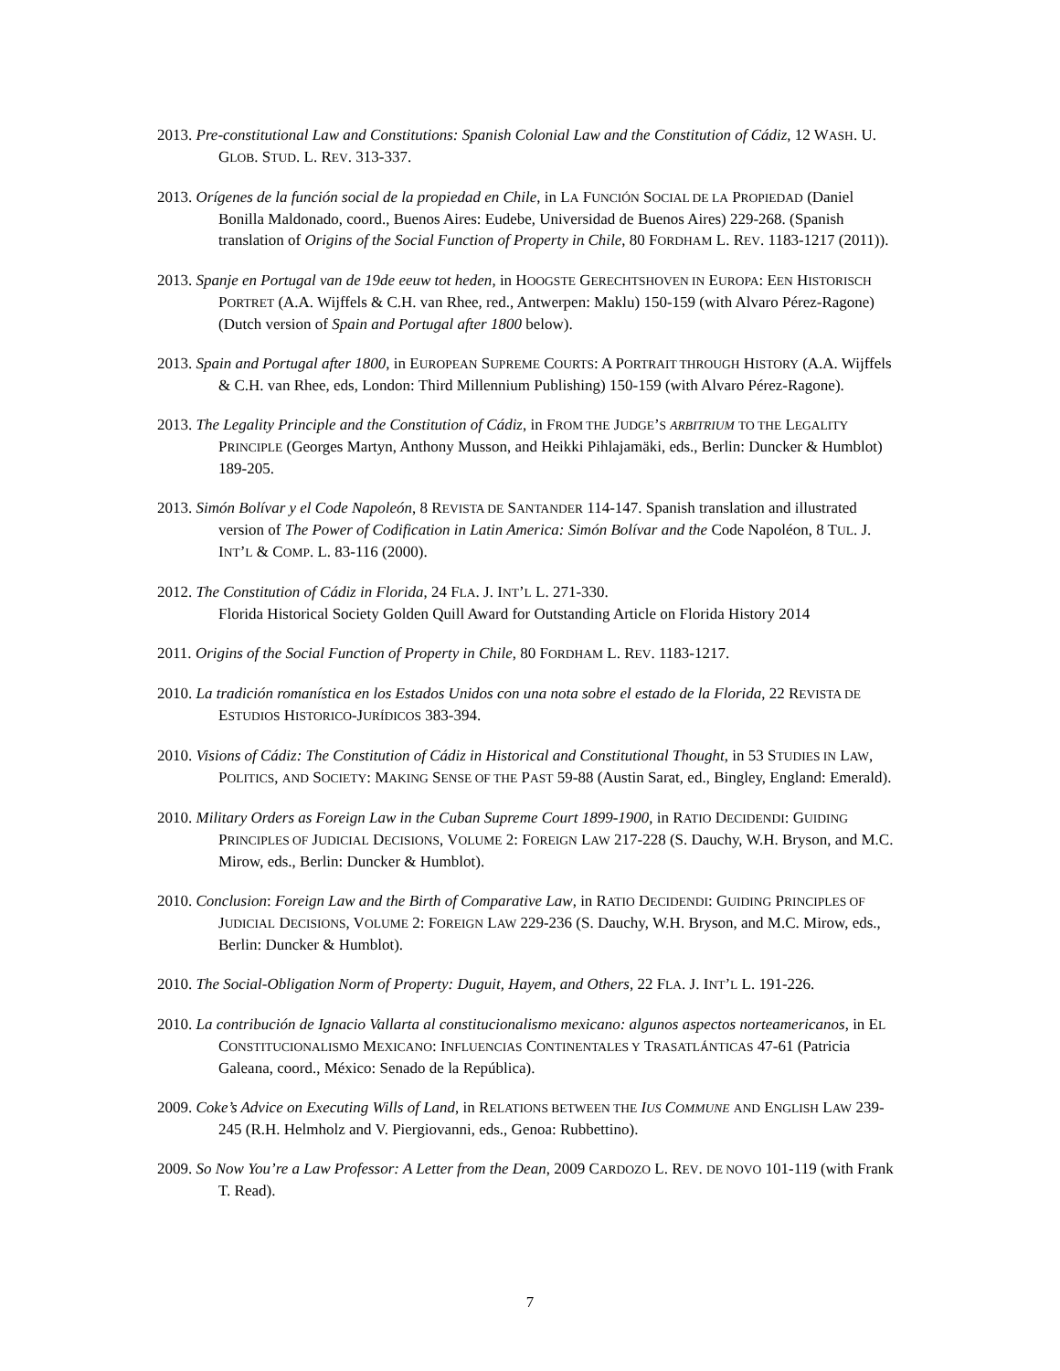2013. Pre-constitutional Law and Constitutions: Spanish Colonial Law and the Constitution of Cádiz, 12 WASH. U. GLOB. STUD. L. REV. 313-337.
2013. Orígenes de la función social de la propiedad en Chile, in LA FUNCIÓN SOCIAL DE LA PROPIEDAD (Daniel Bonilla Maldonado, coord., Buenos Aires: Eudebe, Universidad de Buenos Aires) 229-268. (Spanish translation of Origins of the Social Function of Property in Chile, 80 FORDHAM L. REV. 1183-1217 (2011)).
2013. Spanje en Portugal van de 19de eeuw tot heden, in HOOGSTE GERECHTSHOVEN IN EUROPA: EEN HISTORISCH PORTRET (A.A. Wijffels & C.H. van Rhee, red., Antwerpen: Maklu) 150-159 (with Alvaro Pérez-Ragone) (Dutch version of Spain and Portugal after 1800 below).
2013. Spain and Portugal after 1800, in EUROPEAN SUPREME COURTS: A PORTRAIT THROUGH HISTORY (A.A. Wijffels & C.H. van Rhee, eds, London: Third Millennium Publishing) 150-159 (with Alvaro Pérez-Ragone).
2013. The Legality Principle and the Constitution of Cádiz, in FROM THE JUDGE’S ARBITRIUM TO THE LEGALITY PRINCIPLE (Georges Martyn, Anthony Musson, and Heikki Pihlajamäki, eds., Berlin: Duncker & Humblot) 189-205.
2013. Simón Bolívar y el Code Napoleón, 8 REVISTA DE SANTANDER 114-147. Spanish translation and illustrated version of The Power of Codification in Latin America: Simón Bolívar and the Code Napoléon, 8 TUL. J. INT’L & COMP. L. 83-116 (2000).
2012. The Constitution of Cádiz in Florida, 24 FLA. J. INT’L L. 271-330.
Florida Historical Society Golden Quill Award for Outstanding Article on Florida History 2014
2011. Origins of the Social Function of Property in Chile, 80 FORDHAM L. REV. 1183-1217.
2010. La tradición romanística en los Estados Unidos con una nota sobre el estado de la Florida, 22 REVISTA DE ESTUDIOS HISTORICO-JURÍDICOS 383-394.
2010. Visions of Cádiz: The Constitution of Cádiz in Historical and Constitutional Thought, in 53 STUDIES IN LAW, POLITICS, AND SOCIETY: MAKING SENSE OF THE PAST 59-88 (Austin Sarat, ed., Bingley, England: Emerald).
2010. Military Orders as Foreign Law in the Cuban Supreme Court 1899-1900, in RATIO DECIDENDI: GUIDING PRINCIPLES OF JUDICIAL DECISIONS, VOLUME 2: FOREIGN LAW 217-228 (S. Dauchy, W.H. Bryson, and M.C. Mirow, eds., Berlin: Duncker & Humblot).
2010. Conclusion: Foreign Law and the Birth of Comparative Law, in RATIO DECIDENDI: GUIDING PRINCIPLES OF JUDICIAL DECISIONS, VOLUME 2: FOREIGN LAW 229-236 (S. Dauchy, W.H. Bryson, and M.C. Mirow, eds., Berlin: Duncker & Humblot).
2010. The Social-Obligation Norm of Property: Duguit, Hayem, and Others, 22 FLA. J. INT’L L. 191-226.
2010. La contribución de Ignacio Vallarta al constitucionalismo mexicano: algunos aspectos norteamericanos, in EL CONSTITUCIONALISMO MEXICANO: INFLUENCIAS CONTINENTALES Y TRASATLÁNTICAS 47-61 (Patricia Galeana, coord., México: Senado de la República).
2009. Coke’s Advice on Executing Wills of Land, in RELATIONS BETWEEN THE IUS COMMUNE AND ENGLISH LAW 239-245 (R.H. Helmholz and V. Piergiovanni, eds., Genoa: Rubbettino).
2009. So Now You’re a Law Professor: A Letter from the Dean, 2009 CARDOZO L. REV. DE NOVO 101-119 (with Frank T. Read).
7